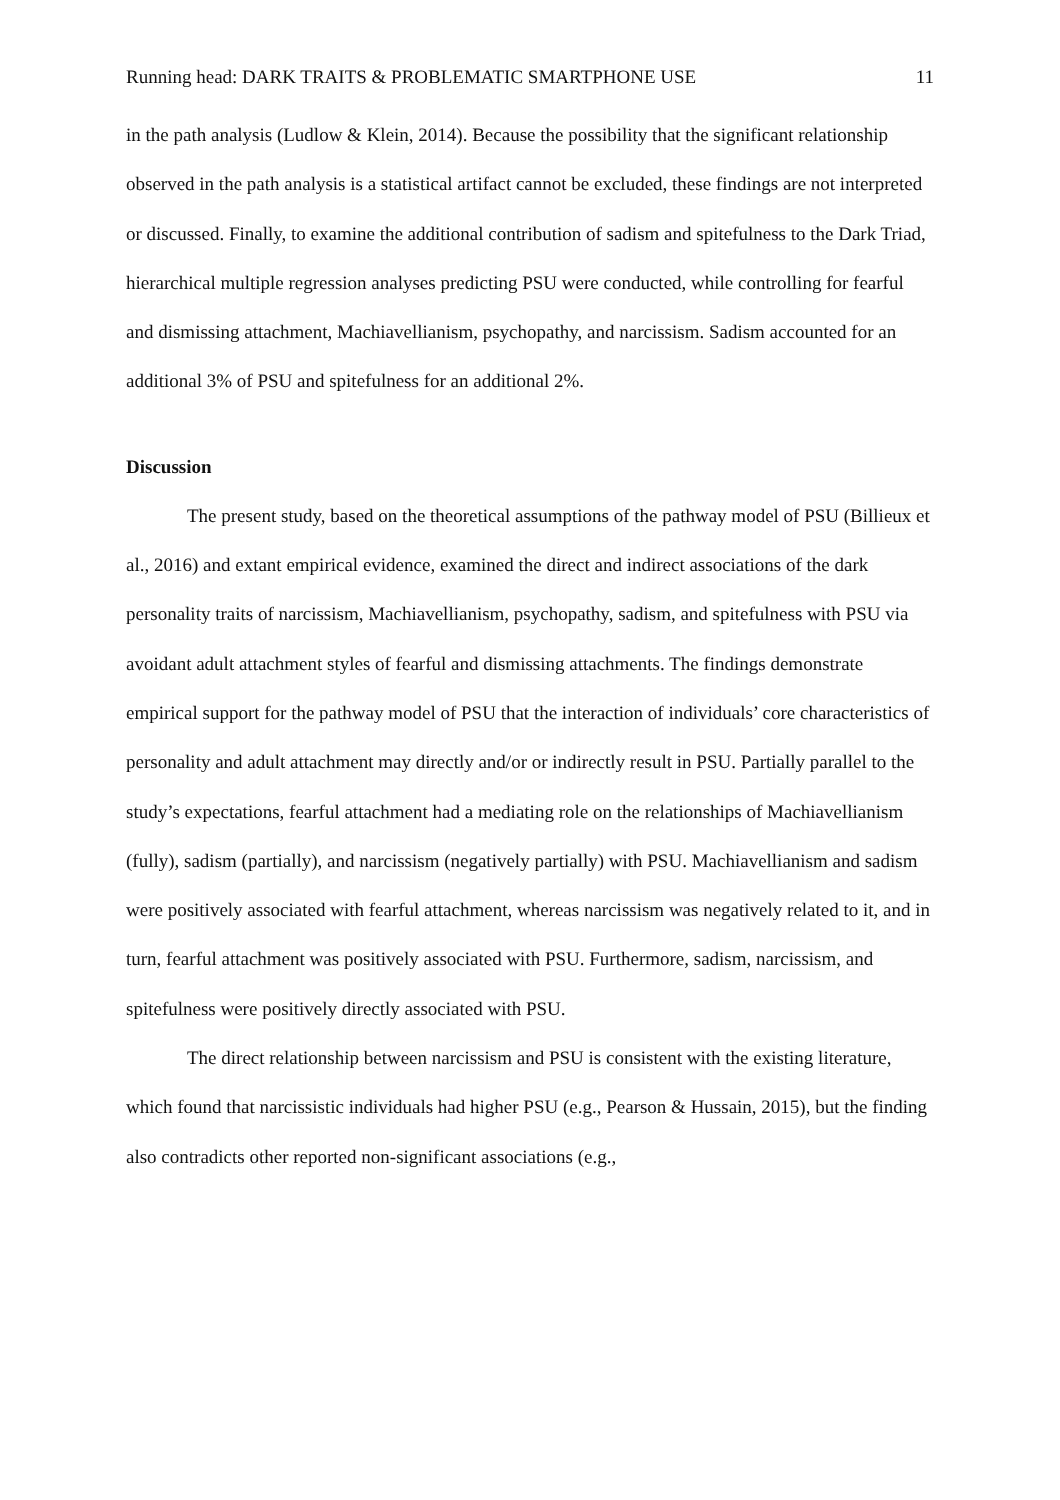Running head: DARK TRAITS & PROBLEMATIC SMARTPHONE USE 11
in the path analysis (Ludlow & Klein, 2014). Because the possibility that the significant relationship observed in the path analysis is a statistical artifact cannot be excluded, these findings are not interpreted or discussed. Finally, to examine the additional contribution of sadism and spitefulness to the Dark Triad, hierarchical multiple regression analyses predicting PSU were conducted, while controlling for fearful and dismissing attachment, Machiavellianism, psychopathy, and narcissism. Sadism accounted for an additional 3% of PSU and spitefulness for an additional 2%.
Discussion
The present study, based on the theoretical assumptions of the pathway model of PSU (Billieux et al., 2016) and extant empirical evidence, examined the direct and indirect associations of the dark personality traits of narcissism, Machiavellianism, psychopathy, sadism, and spitefulness with PSU via avoidant adult attachment styles of fearful and dismissing attachments. The findings demonstrate empirical support for the pathway model of PSU that the interaction of individuals’ core characteristics of personality and adult attachment may directly and/or or indirectly result in PSU. Partially parallel to the study’s expectations, fearful attachment had a mediating role on the relationships of Machiavellianism (fully), sadism (partially), and narcissism (negatively partially) with PSU. Machiavellianism and sadism were positively associated with fearful attachment, whereas narcissism was negatively related to it, and in turn, fearful attachment was positively associated with PSU. Furthermore, sadism, narcissism, and spitefulness were positively directly associated with PSU.
The direct relationship between narcissism and PSU is consistent with the existing literature, which found that narcissistic individuals had higher PSU (e.g., Pearson & Hussain, 2015), but the finding also contradicts other reported non-significant associations (e.g.,